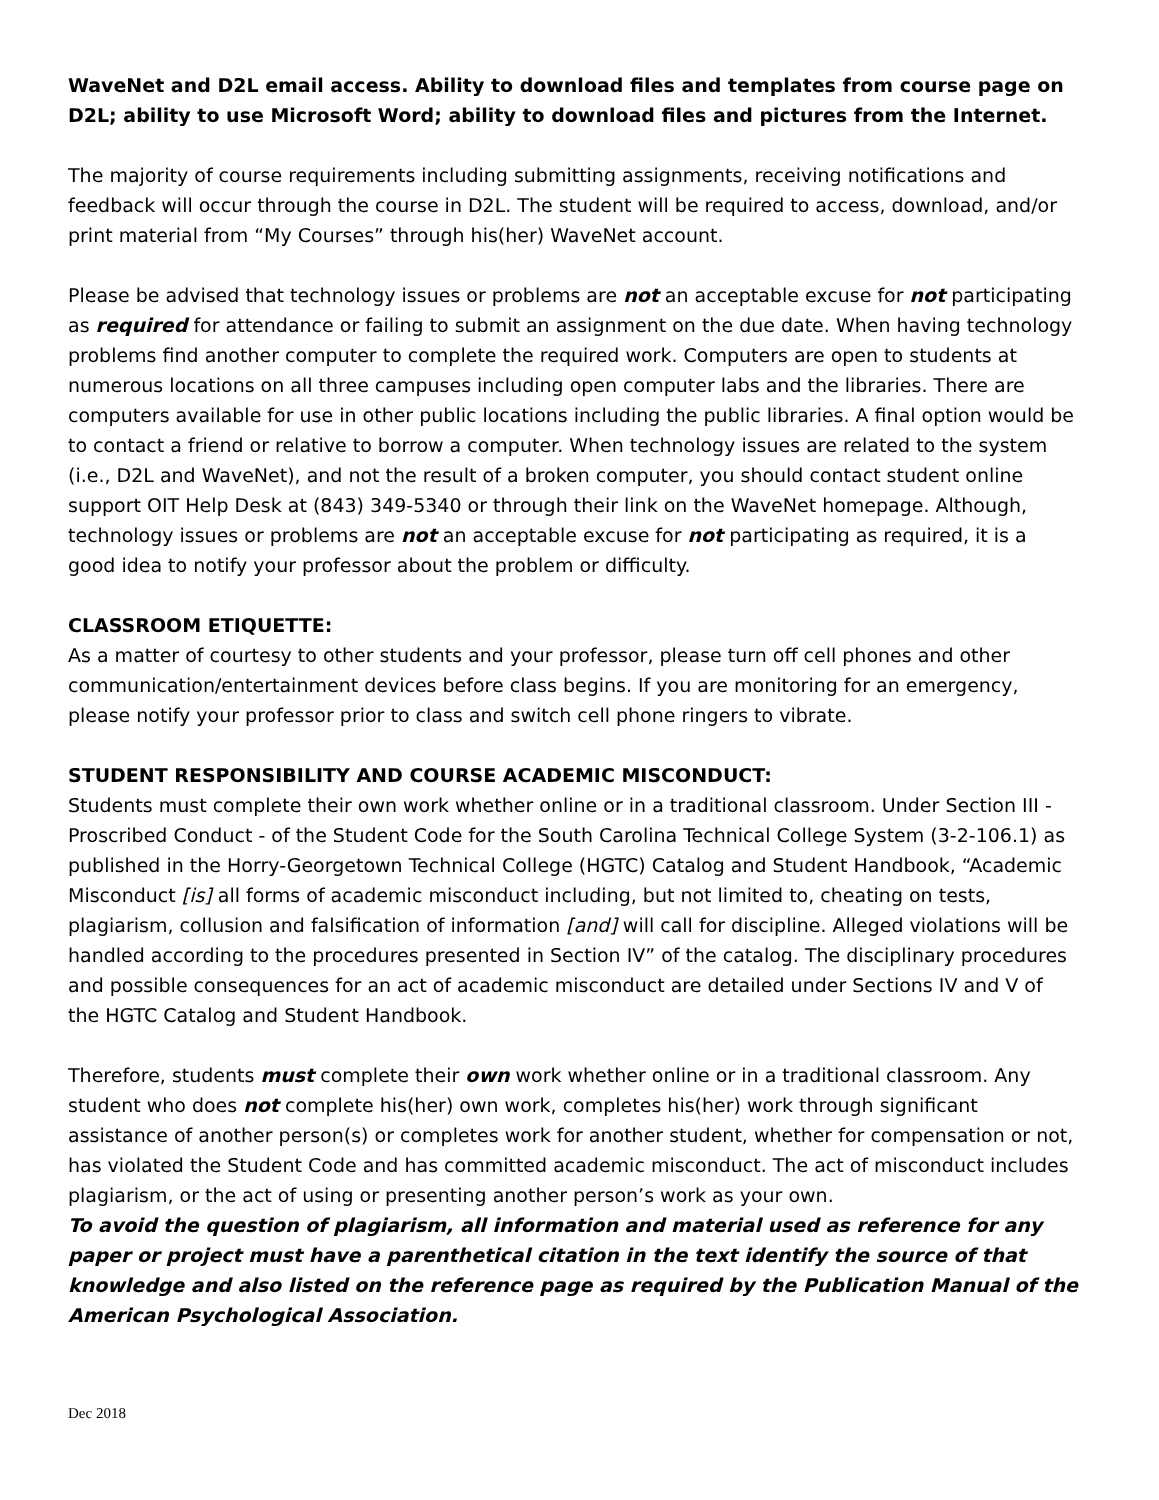WaveNet and D2L email access. Ability to download files and templates from course page on D2L; ability to use Microsoft Word; ability to download files and pictures from the Internet.
The majority of course requirements including submitting assignments, receiving notifications and feedback will occur through the course in D2L. The student will be required to access, download, and/or print material from “My Courses” through his(her) WaveNet account.
Please be advised that technology issues or problems are not an acceptable excuse for not participating as required for attendance or failing to submit an assignment on the due date. When having technology problems find another computer to complete the required work. Computers are open to students at numerous locations on all three campuses including open computer labs and the libraries. There are computers available for use in other public locations including the public libraries. A final option would be to contact a friend or relative to borrow a computer. When technology issues are related to the system (i.e., D2L and WaveNet), and not the result of a broken computer, you should contact student online support OIT Help Desk at (843) 349-5340 or through their link on the WaveNet homepage. Although, technology issues or problems are not an acceptable excuse for not participating as required, it is a good idea to notify your professor about the problem or difficulty.
CLASSROOM ETIQUETTE:
As a matter of courtesy to other students and your professor, please turn off cell phones and other communication/entertainment devices before class begins. If you are monitoring for an emergency, please notify your professor prior to class and switch cell phone ringers to vibrate.
STUDENT RESPONSIBILITY AND COURSE ACADEMIC MISCONDUCT:
Students must complete their own work whether online or in a traditional classroom. Under Section III - Proscribed Conduct - of the Student Code for the South Carolina Technical College System (3-2-106.1) as published in the Horry-Georgetown Technical College (HGTC) Catalog and Student Handbook, “Academic Misconduct [is] all forms of academic misconduct including, but not limited to, cheating on tests, plagiarism, collusion and falsification of information [and] will call for discipline. Alleged violations will be handled according to the procedures presented in Section IV” of the catalog. The disciplinary procedures and possible consequences for an act of academic misconduct are detailed under Sections IV and V of the HGTC Catalog and Student Handbook.
Therefore, students must complete their own work whether online or in a traditional classroom. Any student who does not complete his(her) own work, completes his(her) work through significant assistance of another person(s) or completes work for another student, whether for compensation or not, has violated the Student Code and has committed academic misconduct. The act of misconduct includes plagiarism, or the act of using or presenting another person’s work as your own.
To avoid the question of plagiarism, all information and material used as reference for any paper or project must have a parenthetical citation in the text identify the source of that knowledge and also listed on the reference page as required by the Publication Manual of the American Psychological Association.
Dec 2018